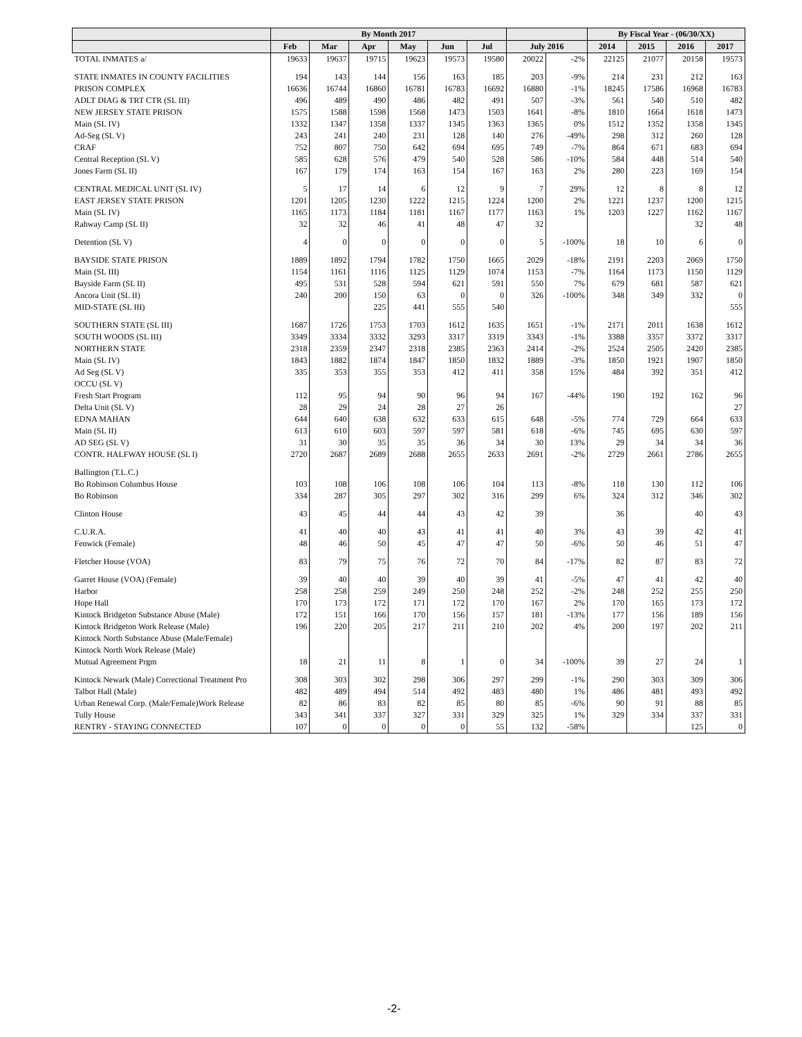| | By Month 2017 | | | | | | | | By Fiscal Year - (06/30/XX) | | | |
| --- | --- | --- | --- | --- | --- | --- | --- | --- | --- | --- | --- | --- |
| | Feb | Mar | Apr | May | Jun | Jul | July 2016 | | 2014 | 2015 | 2016 | 2017 |
| TOTAL INMATES a/ | 19633 | 19637 | 19715 | 19623 | 19573 | 19580 | 20022 | -2% | 22125 | 21077 | 20158 | 19573 |
| STATE INMATES IN COUNTY FACILITIES | 194 | 143 | 144 | 156 | 163 | 185 | 203 | -9% | 214 | 231 | 212 | 163 |
| PRISON COMPLEX | 16636 | 16744 | 16860 | 16781 | 16783 | 16692 | 16880 | -1% | 18245 | 17586 | 16968 | 16783 |
| ADLT DIAG & TRT CTR (SL III) | 496 | 489 | 490 | 486 | 482 | 491 | 507 | -3% | 561 | 540 | 510 | 482 |
| NEW JERSEY STATE PRISON | 1575 | 1588 | 1598 | 1568 | 1473 | 1503 | 1641 | -8% | 1810 | 1664 | 1618 | 1473 |
| Main (SL IV) | 1332 | 1347 | 1358 | 1337 | 1345 | 1363 | 1365 | 0% | 1512 | 1352 | 1358 | 1345 |
| Ad-Seg (SL V) | 243 | 241 | 240 | 231 | 128 | 140 | 276 | -49% | 298 | 312 | 260 | 128 |
| CRAF | 752 | 807 | 750 | 642 | 694 | 695 | 749 | -7% | 864 | 671 | 683 | 694 |
| Central Reception (SL V) | 585 | 628 | 576 | 479 | 540 | 528 | 586 | -10% | 584 | 448 | 514 | 540 |
| Jones Farm (SL II) | 167 | 179 | 174 | 163 | 154 | 167 | 163 | 2% | 280 | 223 | 169 | 154 |
| CENTRAL MEDICAL UNIT (SL IV) | 5 | 17 | 14 | 6 | 12 | 9 | 7 | 29% | 12 | 8 | 8 | 12 |
| EAST JERSEY STATE PRISON | 1201 | 1205 | 1230 | 1222 | 1215 | 1224 | 1200 | 2% | 1221 | 1237 | 1200 | 1215 |
| Main (SL IV) | 1165 | 1173 | 1184 | 1181 | 1167 | 1177 | 1163 | 1% | 1203 | 1227 | 1162 | 1167 |
| Rahway Camp (SL II) | 32 | 32 | 46 | 41 | 48 | 47 | 32 | | | | 32 | 48 |
| Detention (SL V) | 4 | 0 | 0 | 0 | 0 | 0 | 5 | -100% | 18 | 10 | 6 | 0 |
| BAYSIDE STATE PRISON | 1889 | 1892 | 1794 | 1782 | 1750 | 1665 | 2029 | -18% | 2191 | 2203 | 2069 | 1750 |
| Main (SL III) | 1154 | 1161 | 1116 | 1125 | 1129 | 1074 | 1153 | -7% | 1164 | 1173 | 1150 | 1129 |
| Bayside Farm (SL II) | 495 | 531 | 528 | 594 | 621 | 591 | 550 | 7% | 679 | 681 | 587 | 621 |
| Ancora Unit (SL II) | 240 | 200 | 150 | 63 | 0 | 0 | 326 | -100% | 348 | 349 | 332 | 0 |
| MID-STATE (SL III) | | | 225 | 441 | 555 | 540 | | | | | | 555 |
| SOUTHERN STATE (SL III) | 1687 | 1726 | 1753 | 1703 | 1612 | 1635 | 1651 | -1% | 2171 | 2011 | 1638 | 1612 |
| SOUTH WOODS (SL III) | 3349 | 3334 | 3332 | 3293 | 3317 | 3319 | 3343 | -1% | 3388 | 3357 | 3372 | 3317 |
| NORTHERN STATE | 2318 | 2359 | 2347 | 2318 | 2385 | 2363 | 2414 | -2% | 2524 | 2505 | 2420 | 2385 |
| Main (SL IV) | 1843 | 1882 | 1874 | 1847 | 1850 | 1832 | 1889 | -3% | 1850 | 1921 | 1907 | 1850 |
| Ad Seg (SL V) | 335 | 353 | 355 | 353 | 412 | 411 | 358 | 15% | 484 | 392 | 351 | 412 |
| OCCU (SL V) | | | | | | | | | | | | |
| Fresh Start Program | 112 | 95 | 94 | 90 | 96 | 94 | 167 | -44% | 190 | 192 | 162 | 96 |
| Delta Unit (SL V) | 28 | 29 | 24 | 28 | 27 | 26 | | | | | | 27 |
| EDNA MAHAN | 644 | 640 | 638 | 632 | 633 | 615 | 648 | -5% | 774 | 729 | 664 | 633 |
| Main (SL II) | 613 | 610 | 603 | 597 | 597 | 581 | 618 | -6% | 745 | 695 | 630 | 597 |
| AD SEG (SL V) | 31 | 30 | 35 | 35 | 36 | 34 | 30 | 13% | 29 | 34 | 34 | 36 |
| CONTR. HALFWAY HOUSE (SL I) | 2720 | 2687 | 2689 | 2688 | 2655 | 2633 | 2691 | -2% | 2729 | 2661 | 2786 | 2655 |
| Ballington (T.L.C.) | | | | | | | | | | | | |
| Bo Robinson Columbus House | 103 | 108 | 106 | 108 | 106 | 104 | 113 | -8% | 118 | 130 | 112 | 106 |
| Bo Robinson | 334 | 287 | 305 | 297 | 302 | 316 | 299 | 6% | 324 | 312 | 346 | 302 |
| Clinton House | 43 | 45 | 44 | 44 | 43 | 42 | 39 | | 36 | | 40 | 43 |
| C.U.R.A. | 41 | 40 | 40 | 43 | 41 | 41 | 40 | 3% | 43 | 39 | 42 | 41 |
| Fenwick (Female) | 48 | 46 | 50 | 45 | 47 | 47 | 50 | -6% | 50 | 46 | 51 | 47 |
| Fletcher House (VOA) | 83 | 79 | 75 | 76 | 72 | 70 | 84 | -17% | 82 | 87 | 83 | 72 |
| Garret House (VOA) (Female) | 39 | 40 | 40 | 39 | 40 | 39 | 41 | -5% | 47 | 41 | 42 | 40 |
| Harbor | 258 | 258 | 259 | 249 | 250 | 248 | 252 | -2% | 248 | 252 | 255 | 250 |
| Hope Hall | 170 | 173 | 172 | 171 | 172 | 170 | 167 | 2% | 170 | 165 | 173 | 172 |
| Kintock Bridgeton Substance Abuse (Male) | 172 | 151 | 166 | 170 | 156 | 157 | 181 | -13% | 177 | 156 | 189 | 156 |
| Kintock Bridgeton Work Release (Male) | 196 | 220 | 205 | 217 | 211 | 210 | 202 | 4% | 200 | 197 | 202 | 211 |
| Kintock North Substance Abuse (Male/Female) | | | | | | | | | | | | |
| Kintock North Work Release (Male) | | | | | | | | | | | | |
| Mutual Agreement Prgm | 18 | 21 | 11 | 8 | 1 | 0 | 34 | -100% | 39 | 27 | 24 | 1 |
| Kintock Newark (Male) Correctional Treatment Pro | 308 | 303 | 302 | 298 | 306 | 297 | 299 | -1% | 290 | 303 | 309 | 306 |
| Talbot Hall (Male) | 482 | 489 | 494 | 514 | 492 | 483 | 480 | 1% | 486 | 481 | 493 | 492 |
| Urban Renewal Corp. (Male/Female)Work Release | 82 | 86 | 83 | 82 | 85 | 80 | 85 | -6% | 90 | 91 | 88 | 85 |
| Tully House | 343 | 341 | 337 | 327 | 331 | 329 | 325 | 1% | 329 | 334 | 337 | 331 |
| RENTRY - STAYING CONNECTED | 107 | 0 | 0 | 0 | 0 | 55 | 132 | -58% | | | 125 | 0 |
-2-